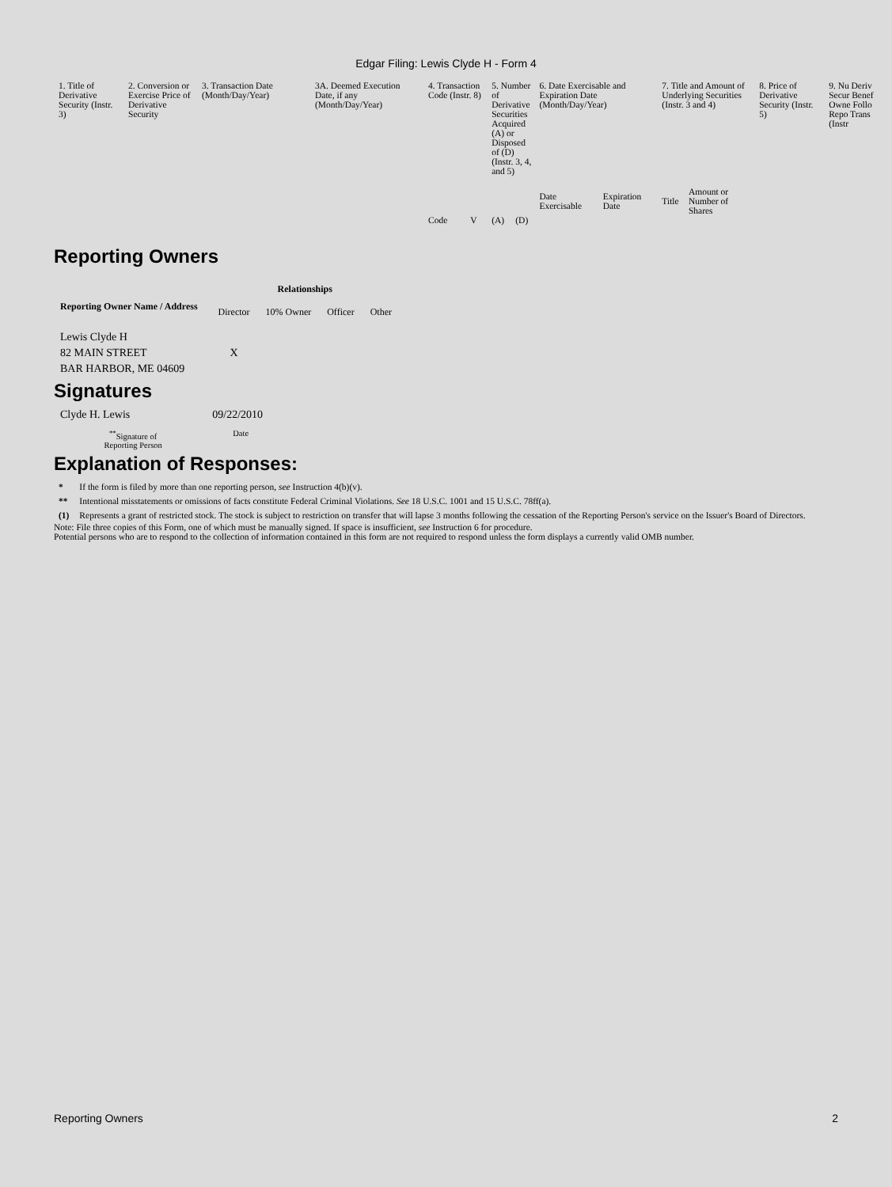Edgar Filing: Lewis Clyde H - Form 4
| 1. Title of Derivative Security (Instr. 3) | 2. Conversion or Exercise Price of Derivative Security | 3. Transaction Date (Month/Day/Year) | 3A. Deemed Execution Date, if any (Month/Day/Year) | 4. Transaction Code (Instr. 8) | | 5. Number of Derivative Securities Acquired (A) or Disposed of (D) (Instr. 3, 4, and 5) | | 6. Date Exercisable and Expiration Date (Month/Day/Year) | | 7. Title and Amount of Underlying Securities (Instr. 3 and 4) | | 8. Price of Derivative Security (Instr. 5) | 9. Nu Deriv Secur Benef Owne Follo Repo Trans (Instr |
| | | | | | | | | Date Exercisable | Expiration Date | Title | Amount or Number of Shares | | |
| | | | | Code | V | (A) | (D) | | | | | | |
Reporting Owners
| Reporting Owner Name / Address | Relationships | | | |
| --- | --- | --- | --- | --- |
| | Director | 10% Owner | Officer | Other |
| Lewis Clyde H 82 MAIN STREET BAR HARBOR, ME 04609 | X | | | |
Signatures
| Clyde H. Lewis | 09/22/2010 |
| <sup>**</sup> Signature of Reporting Person | Date |
Explanation of Responses:
| * | If the form is filed by more than one reporting person, see Instruction 4(b)(v). |
| ** | Intentional misstatements or omissions of facts constitute Federal Criminal Violations. See 18 U.S.C. 1001 and 15 U.S.C. 78ff(a). |
| (1) | Represents a grant of restricted stock. The stock is subject to restriction on transfer that will lapse 3 months following the cessation of the Reporting Person's service on the Issuer's Board of Directors. |
Note: File three copies of this Form, one of which must be manually signed. If space is insufficient, see Instruction 6 for procedure.
Potential persons who are to respond to the collection of information contained in this form are not required to respond unless the form displays a currently valid OMB number.
Reporting Owners 2